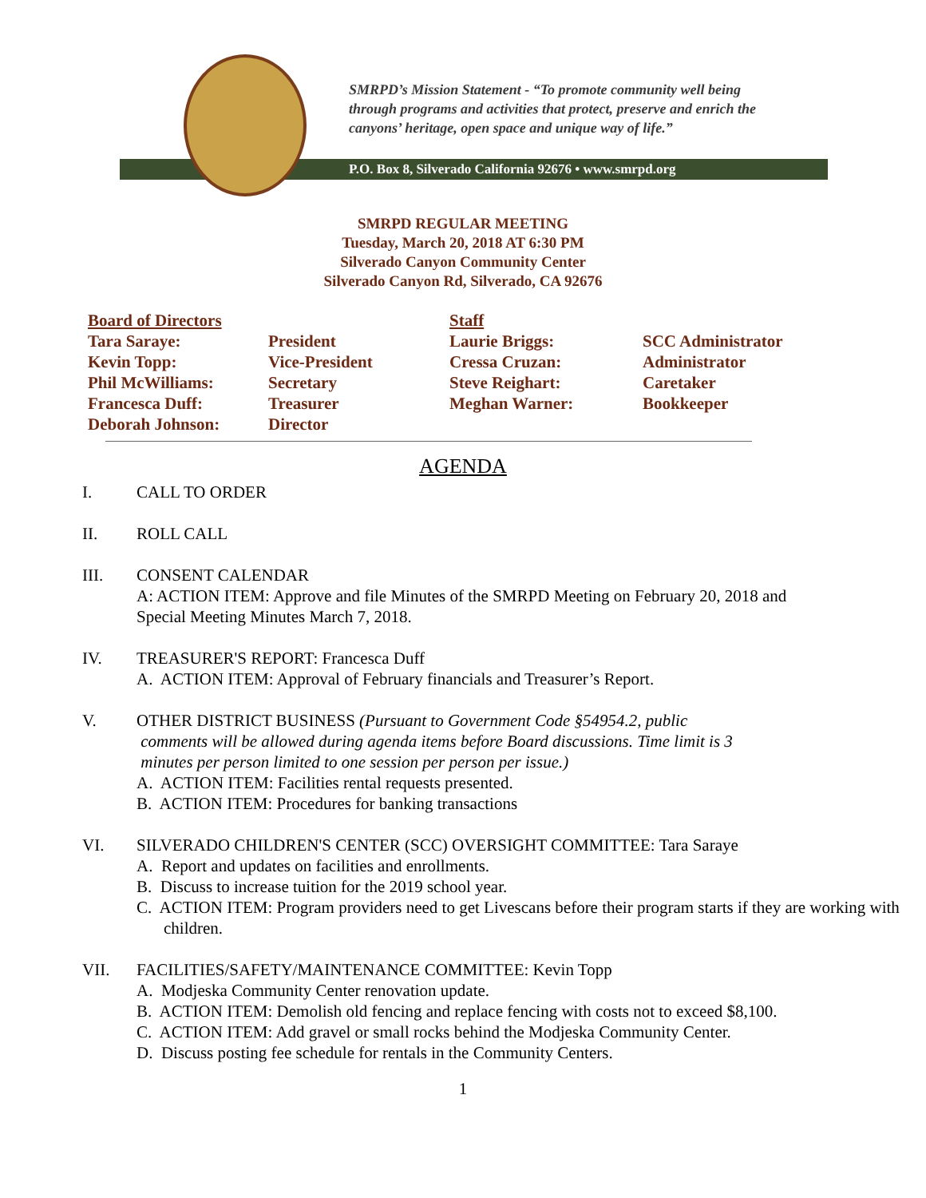SMRPD’s Mission Statement - “To promote community well being
through programs and activities that protect, preserve and enrich the
canyons’ heritage, open space and unique way of life.”
P.O. Box 8, Silverado California 92676 • www.smrpd.org
SMRPD REGULAR MEETING
Tuesday, March 20, 2018 AT 6:30 PM
Silverado Canyon Community Center
Silverado Canyon Rd, Silverado, CA 92676
| Board of Directors | | Staff | |
| --- | --- | --- | --- |
| Tara Saraye: | President | Laurie Briggs: | SCC Administrator |
| Kevin Topp: | Vice-President | Cressa Cruzan: | Administrator |
| Phil McWilliams: | Secretary | Steve Reighart: | Caretaker |
| Francesca Duff: | Treasurer | Meghan Warner: | Bookkeeper |
| Deborah Johnson: | Director | | |
AGENDA
I. CALL TO ORDER
II. ROLL CALL
III. CONSENT CALENDAR
A: ACTION ITEM: Approve and file Minutes of the SMRPD Meeting on February 20, 2018 and
Special Meeting Minutes March 7, 2018.
IV. TREASURER'S REPORT: Francesca Duff
A. ACTION ITEM: Approval of February financials and Treasurer’s Report.
V. OTHER DISTRICT BUSINESS (Pursuant to Government Code §54954.2, public
comments will be allowed during agenda items before Board discussions. Time limit is 3
minutes per person limited to one session per person per issue.)
A. ACTION ITEM: Facilities rental requests presented.
B. ACTION ITEM: Procedures for banking transactions
VI. SILVERADO CHILDREN'S CENTER (SCC) OVERSIGHT COMMITTEE: Tara Saraye
A. Report and updates on facilities and enrollments.
B. Discuss to increase tuition for the 2019 school year.
C. ACTION ITEM: Program providers need to get Livescans before their program starts if they are working with children.
VII. FACILITIES/SAFETY/MAINTENANCE COMMITTEE: Kevin Topp
A. Modjeska Community Center renovation update.
B. ACTION ITEM: Demolish old fencing and replace fencing with costs not to exceed $8,100.
C. ACTION ITEM: Add gravel or small rocks behind the Modjeska Community Center.
D. Discuss posting fee schedule for rentals in the Community Centers.
1